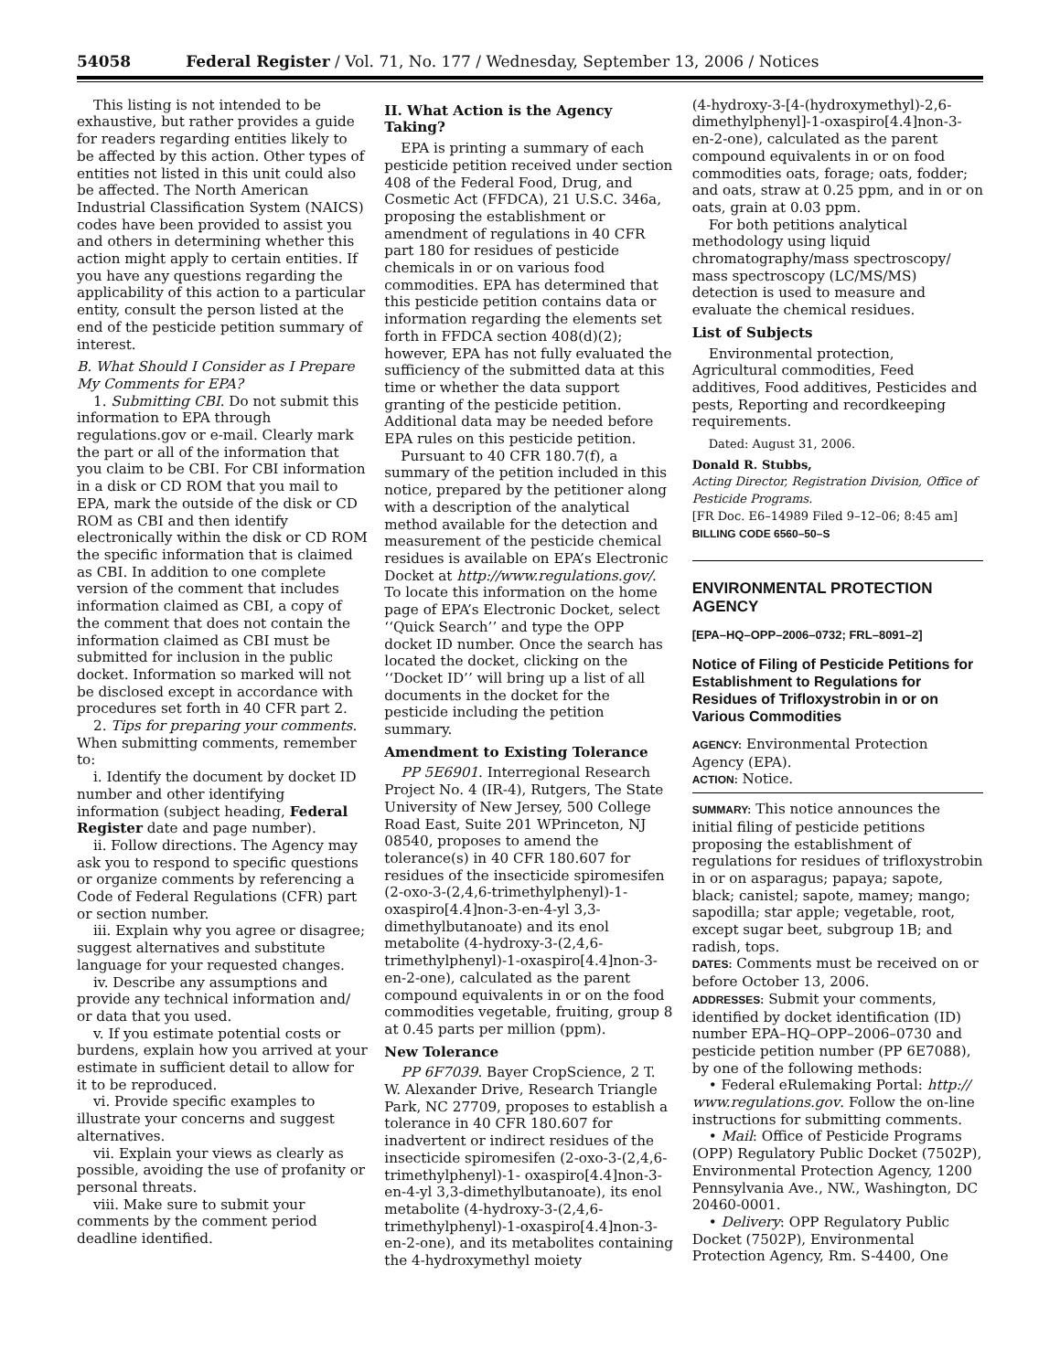54058 Federal Register / Vol. 71, No. 177 / Wednesday, September 13, 2006 / Notices
This listing is not intended to be exhaustive, but rather provides a guide for readers regarding entities likely to be affected by this action. Other types of entities not listed in this unit could also be affected. The North American Industrial Classification System (NAICS) codes have been provided to assist you and others in determining whether this action might apply to certain entities. If you have any questions regarding the applicability of this action to a particular entity, consult the person listed at the end of the pesticide petition summary of interest.
B. What Should I Consider as I Prepare My Comments for EPA?
1. Submitting CBI. Do not submit this information to EPA through regulations.gov or e-mail. Clearly mark the part or all of the information that you claim to be CBI. For CBI information in a disk or CD ROM that you mail to EPA, mark the outside of the disk or CD ROM as CBI and then identify electronically within the disk or CD ROM the specific information that is claimed as CBI. In addition to one complete version of the comment that includes information claimed as CBI, a copy of the comment that does not contain the information claimed as CBI must be submitted for inclusion in the public docket. Information so marked will not be disclosed except in accordance with procedures set forth in 40 CFR part 2.
2. Tips for preparing your comments. When submitting comments, remember to:
i. Identify the document by docket ID number and other identifying information (subject heading, Federal Register date and page number).
ii. Follow directions. The Agency may ask you to respond to specific questions or organize comments by referencing a Code of Federal Regulations (CFR) part or section number.
iii. Explain why you agree or disagree; suggest alternatives and substitute language for your requested changes.
iv. Describe any assumptions and provide any technical information and/ or data that you used.
v. If you estimate potential costs or burdens, explain how you arrived at your estimate in sufficient detail to allow for it to be reproduced.
vi. Provide specific examples to illustrate your concerns and suggest alternatives.
vii. Explain your views as clearly as possible, avoiding the use of profanity or personal threats.
viii. Make sure to submit your comments by the comment period deadline identified.
II. What Action is the Agency Taking?
EPA is printing a summary of each pesticide petition received under section 408 of the Federal Food, Drug, and Cosmetic Act (FFDCA), 21 U.S.C. 346a, proposing the establishment or amendment of regulations in 40 CFR part 180 for residues of pesticide chemicals in or on various food commodities. EPA has determined that this pesticide petition contains data or information regarding the elements set forth in FFDCA section 408(d)(2); however, EPA has not fully evaluated the sufficiency of the submitted data at this time or whether the data support granting of the pesticide petition. Additional data may be needed before EPA rules on this pesticide petition.
Pursuant to 40 CFR 180.7(f), a summary of the petition included in this notice, prepared by the petitioner along with a description of the analytical method available for the detection and measurement of the pesticide chemical residues is available on EPA’s Electronic Docket at http://www.regulations.gov/. To locate this information on the home page of EPA’s Electronic Docket, select ‘‘Quick Search’’ and type the OPP docket ID number. Once the search has located the docket, clicking on the ‘‘Docket ID’’ will bring up a list of all documents in the docket for the pesticide including the petition summary.
Amendment to Existing Tolerance
PP 5E6901. Interregional Research Project No. 4 (IR-4), Rutgers, The State University of New Jersey, 500 College Road East, Suite 201 WPrinceton, NJ 08540, proposes to amend the tolerance(s) in 40 CFR 180.607 for residues of the insecticide spiromesifen (2-oxo-3-(2,4,6-trimethylphenyl)-1-oxaspiro[4.4]non-3-en-4-yl 3,3-dimethylbutanoate) and its enol metabolite (4-hydroxy-3-(2,4,6-trimethylphenyl)-1-oxaspiro[4.4]non-3-en-2-one), calculated as the parent compound equivalents in or on the food commodities vegetable, fruiting, group 8 at 0.45 parts per million (ppm).
New Tolerance
PP 6F7039. Bayer CropScience, 2 T. W. Alexander Drive, Research Triangle Park, NC 27709, proposes to establish a tolerance in 40 CFR 180.607 for inadvertent or indirect residues of the insecticide spiromesifen (2-oxo-3-(2,4,6-trimethylphenyl)-1- oxaspiro[4.4]non-3-en-4-yl 3,3-dimethylbutanoate), its enol metabolite (4-hydroxy-3-(2,4,6-trimethylphenyl)-1-oxaspiro[4.4]non-3-en-2-one), and its metabolites containing the 4-hydroxymethyl moiety
(4-hydroxy-3-[4-(hydroxymethyl)-2,6-dimethylphenyl]-1-oxaspiro[4.4]non-3-en-2-one), calculated as the parent compound equivalents in or on food commodities oats, forage; oats, fodder; and oats, straw at 0.25 ppm, and in or on oats, grain at 0.03 ppm.
For both petitions analytical methodology using liquid chromatography/mass spectroscopy/ mass spectroscopy (LC/MS/MS) detection is used to measure and evaluate the chemical residues.
List of Subjects
Environmental protection, Agricultural commodities, Feed additives, Food additives, Pesticides and pests, Reporting and recordkeeping requirements.
Dated: August 31, 2006.
Donald R. Stubbs,
Acting Director, Registration Division, Office of Pesticide Programs.
[FR Doc. E6–14989 Filed 9–12–06; 8:45 am]
BILLING CODE 6560–50–S
ENVIRONMENTAL PROTECTION AGENCY
[EPA–HQ–OPP–2006–0732; FRL–8091–2]
Notice of Filing of Pesticide Petitions for Establishment to Regulations for Residues of Trifloxystrobin in or on Various Commodities
AGENCY: Environmental Protection Agency (EPA).
ACTION: Notice.
SUMMARY: This notice announces the initial filing of pesticide petitions proposing the establishment of regulations for residues of trifloxystrobin in or on asparagus; papaya; sapote, black; canistel; sapote, mamey; mango; sapodilla; star apple; vegetable, root, except sugar beet, subgroup 1B; and radish, tops.
DATES: Comments must be received on or before October 13, 2006.
ADDRESSES: Submit your comments, identified by docket identification (ID) number EPA–HQ–OPP–2006–0730 and pesticide petition number (PP 6E7088), by one of the following methods:
• Federal eRulemaking Portal: http:// www.regulations.gov. Follow the on-line instructions for submitting comments.
• Mail: Office of Pesticide Programs (OPP) Regulatory Public Docket (7502P), Environmental Protection Agency, 1200 Pennsylvania Ave., NW., Washington, DC 20460-0001.
• Delivery: OPP Regulatory Public Docket (7502P), Environmental Protection Agency, Rm. S-4400, One